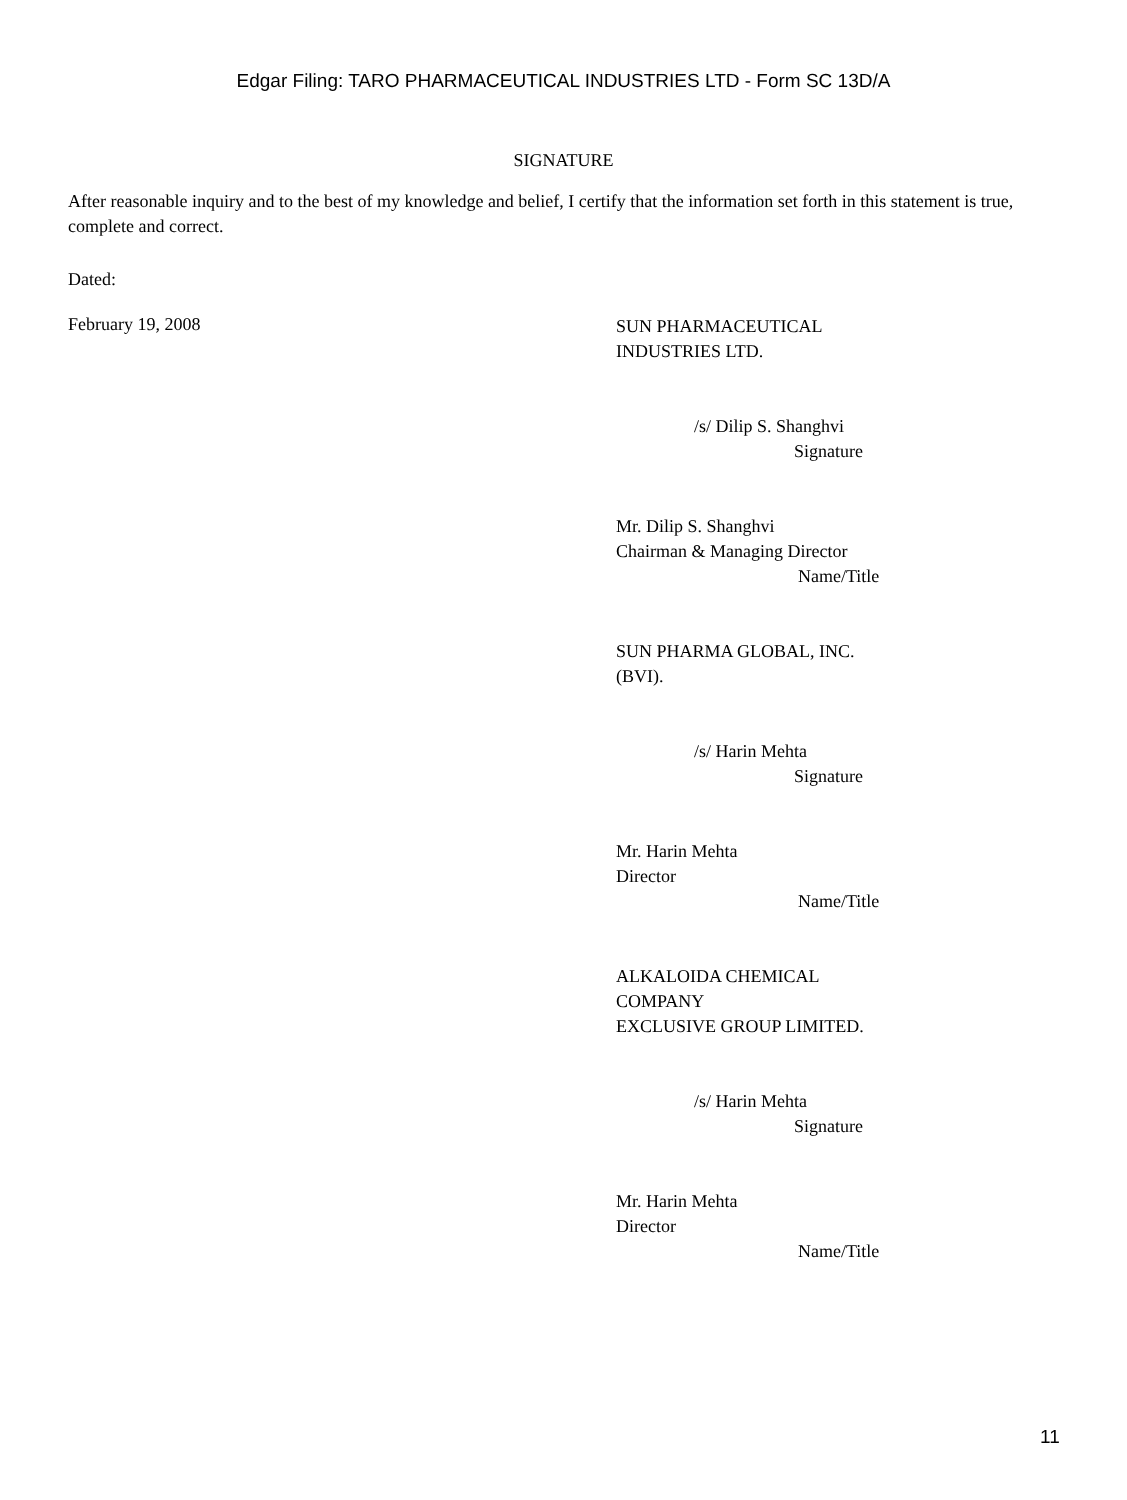Edgar Filing: TARO PHARMACEUTICAL INDUSTRIES LTD - Form SC 13D/A
SIGNATURE
After reasonable inquiry and to the best of my knowledge and belief, I certify that the information set forth in this statement is true, complete and correct.
Dated:
February 19, 2008
SUN PHARMACEUTICAL
INDUSTRIES LTD.
/s/ Dilip S. Shanghvi
Signature
Mr. Dilip S. Shanghvi
Chairman & Managing Director
Name/Title
SUN PHARMA GLOBAL, INC.
(BVI).
/s/ Harin Mehta
Signature
Mr. Harin Mehta
Director
Name/Title
ALKALOIDA CHEMICAL
COMPANY
EXCLUSIVE GROUP LIMITED.
/s/ Harin Mehta
Signature
Mr. Harin Mehta
Director
Name/Title
11